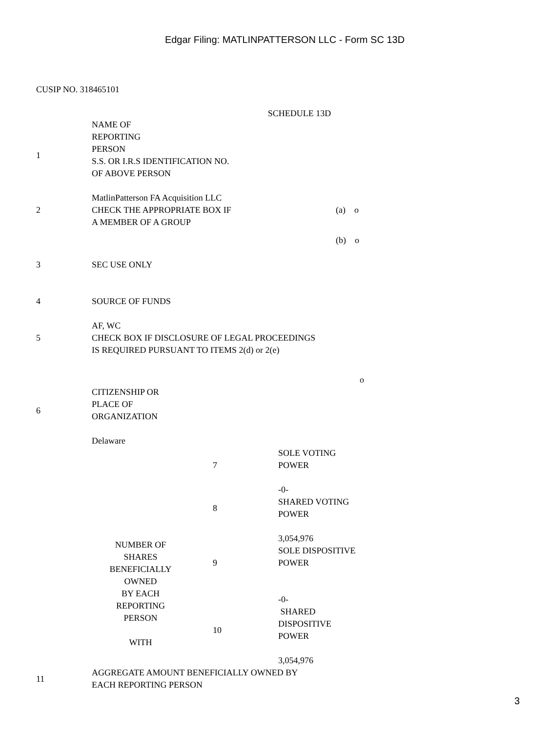Edgar Filing: MATLINPATTERSON LLC - Form SC 13D
CUSIP NO. 318465101
SCHEDULE 13D
| 1 | NAME OF REPORTING PERSON S.S. OR I.R.S IDENTIFICATION NO. OF ABOVE PERSON | |
| 2 | MatlinPatterson FA Acquisition LLC CHECK THE APPROPRIATE BOX IF A MEMBER OF A GROUP | (a) o |
| | | (b) o |
| 3 | SEC USE ONLY | |
| 4 | SOURCE OF FUNDS | |
| 5 | AF, WC CHECK BOX IF DISCLOSURE OF LEGAL PROCEEDINGS IS REQUIRED PURSUANT TO ITEMS 2(d) or 2(e) | |
| | | o |
| 6 | CITIZENSHIP OR PLACE OF ORGANIZATION | |
| | Delaware | |
| NUMBER OF SHARES BENEFICIALLY OWNED BY EACH REPORTING PERSON WITH | 7 | SOLE VOTING POWER |
| | 8 | -0- SHARED VOTING POWER |
| | 9 | 3,054,976 SOLE DISPOSITIVE POWER |
| | 10 | -0- SHARED DISPOSITIVE POWER 3,054,976 |
| 11 | AGGREGATE AMOUNT BENEFICIALLY OWNED BY EACH REPORTING PERSON |
3